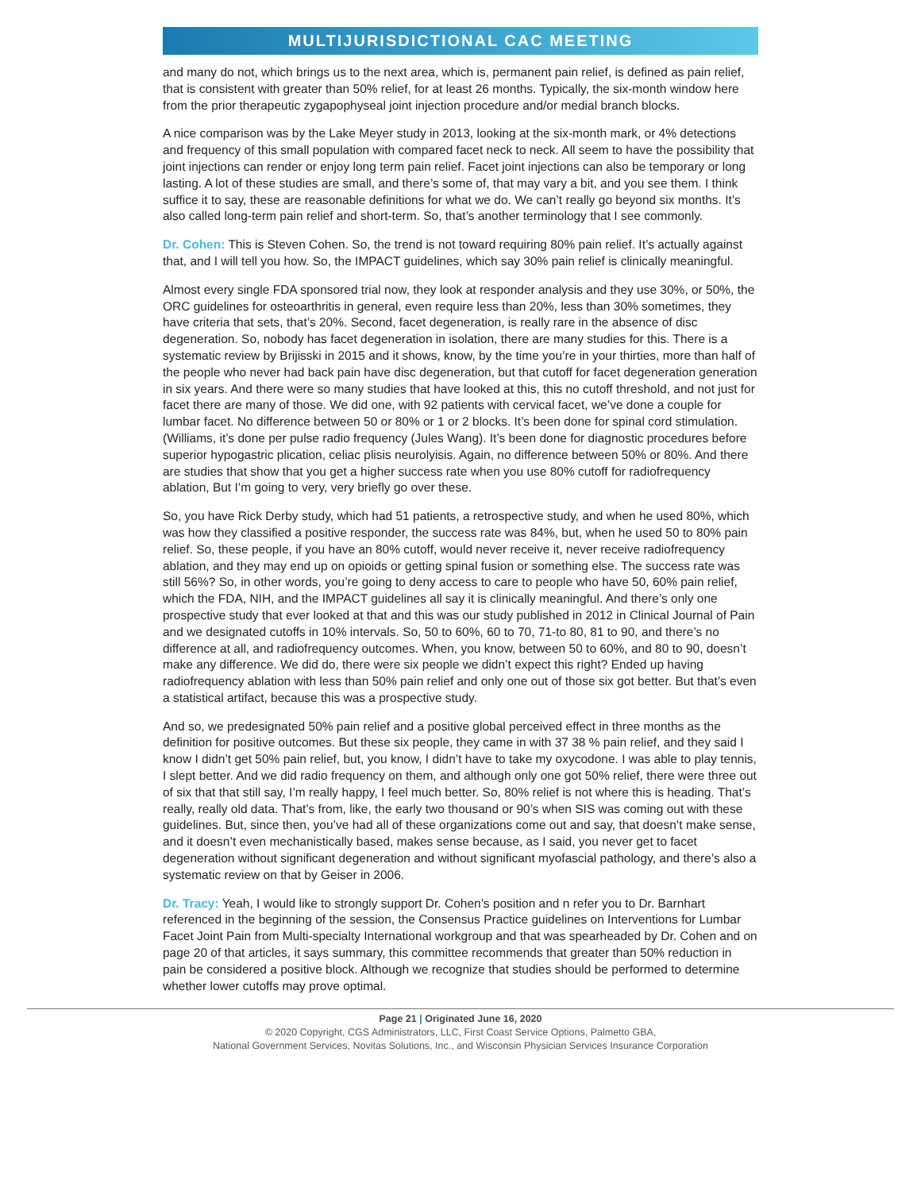MULTIJURISDICTIONAL CAC MEETING
and many do not, which brings us to the next area, which is, permanent pain relief, is defined as pain relief, that is consistent with greater than 50% relief, for at least 26 months. Typically, the six-month window here from the prior therapeutic zygapophyseal joint injection procedure and/or medial branch blocks.
A nice comparison was by the Lake Meyer study in 2013, looking at the six-month mark, or 4% detections and frequency of this small population with compared facet neck to neck. All seem to have the possibility that joint injections can render or enjoy long term pain relief. Facet joint injections can also be temporary or long lasting. A lot of these studies are small, and there’s some of, that may vary a bit, and you see them. I think suffice it to say, these are reasonable definitions for what we do. We can’t really go beyond six months. It’s also called long-term pain relief and short-term. So, that’s another terminology that I see commonly.
Dr. Cohen: This is Steven Cohen. So, the trend is not toward requiring 80% pain relief. It’s actually against that, and I will tell you how. So, the IMPACT guidelines, which say 30% pain relief is clinically meaningful.
Almost every single FDA sponsored trial now, they look at responder analysis and they use 30%, or 50%, the ORC guidelines for osteoarthritis in general, even require less than 20%, less than 30% sometimes, they have criteria that sets, that’s 20%. Second, facet degeneration, is really rare in the absence of disc degeneration. So, nobody has facet degeneration in isolation, there are many studies for this. There is a systematic review by Brijisski in 2015 and it shows, know, by the time you’re in your thirties, more than half of the people who never had back pain have disc degeneration, but that cutoff for facet degeneration generation in six years. And there were so many studies that have looked at this, this no cutoff threshold, and not just for facet there are many of those. We did one, with 92 patients with cervical facet, we’ve done a couple for lumbar facet. No difference between 50 or 80% or 1 or 2 blocks. It’s been done for spinal cord stimulation. (Williams, it’s done per pulse radio frequency (Jules Wang). It’s been done for diagnostic procedures before superior hypogastric plication, celiac plisis neurolyisis. Again, no difference between 50% or 80%. And there are studies that show that you get a higher success rate when you use 80% cutoff for radiofrequency ablation, But I’m going to very, very briefly go over these.
So, you have Rick Derby study, which had 51 patients, a retrospective study, and when he used 80%, which was how they classified a positive responder, the success rate was 84%, but, when he used 50 to 80% pain relief. So, these people, if you have an 80% cutoff, would never receive it, never receive radiofrequency ablation, and they may end up on opioids or getting spinal fusion or something else. The success rate was still 56%? So, in other words, you’re going to deny access to care to people who have 50, 60% pain relief, which the FDA, NIH, and the IMPACT guidelines all say it is clinically meaningful. And there’s only one prospective study that ever looked at that and this was our study published in 2012 in Clinical Journal of Pain and we designated cutoffs in 10% intervals. So, 50 to 60%, 60 to 70, 71-to 80, 81 to 90, and there’s no difference at all, and radiofrequency outcomes. When, you know, between 50 to 60%, and 80 to 90, doesn’t make any difference. We did do, there were six people we didn’t expect this right? Ended up having radiofrequency ablation with less than 50% pain relief and only one out of those six got better. But that’s even a statistical artifact, because this was a prospective study.
And so, we predesignated 50% pain relief and a positive global perceived effect in three months as the definition for positive outcomes. But these six people, they came in with 37 38 % pain relief, and they said I know I didn’t get 50% pain relief, but, you know, I didn’t have to take my oxycodone. I was able to play tennis, I slept better. And we did radio frequency on them, and although only one got 50% relief, there were three out of six that that still say, I’m really happy, I feel much better. So, 80% relief is not where this is heading. That’s really, really old data. That’s from, like, the early two thousand or 90’s when SIS was coming out with these guidelines. But, since then, you’ve had all of these organizations come out and say, that doesn’t make sense, and it doesn’t even mechanistically based, makes sense because, as I said, you never get to facet degeneration without significant degeneration and without significant myofascial pathology, and there’s also a systematic review on that by Geiser in 2006.
Dr. Tracy: Yeah, I would like to strongly support Dr. Cohen’s position and n refer you to Dr. Barnhart referenced in the beginning of the session, the Consensus Practice guidelines on Interventions for Lumbar Facet Joint Pain from Multi-specialty International workgroup and that was spearheaded by Dr. Cohen and on page 20 of that articles, it says summary, this committee recommends that greater than 50% reduction in pain be considered a positive block. Although we recognize that studies should be performed to determine whether lower cutoffs may prove optimal.
Page 21 | Originated June 16, 2020
© 2020 Copyright, CGS Administrators, LLC, First Coast Service Options, Palmetto GBA,
National Government Services, Novitas Solutions, Inc., and Wisconsin Physician Services Insurance Corporation